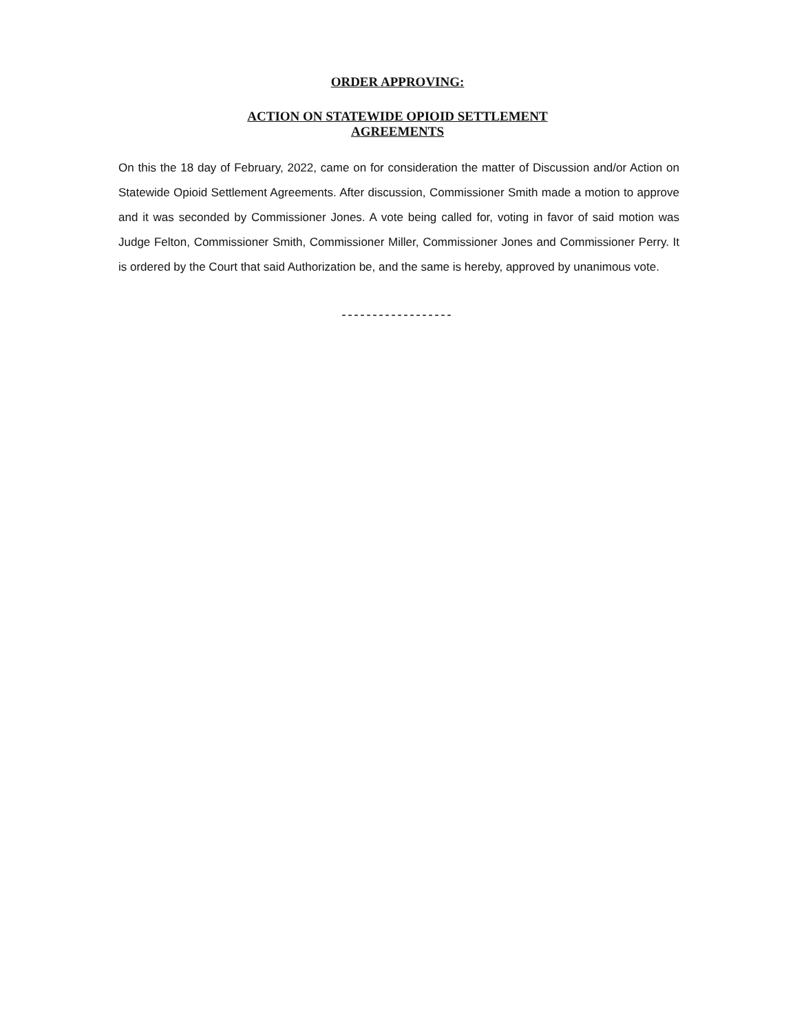ORDER APPROVING:
ACTION ON STATEWIDE OPIOID SETTLEMENT
AGREEMENTS
On this the 18 day of February, 2022, came on for consideration the matter of Discussion and/or Action on Statewide Opioid Settlement Agreements. After discussion, Commissioner Smith made a motion to approve and it was seconded by Commissioner Jones. A vote being called for, voting in favor of said motion was Judge Felton, Commissioner Smith, Commissioner Miller, Commissioner Jones and Commissioner Perry. It is ordered by the Court that said Authorization be, and the same is hereby, approved by unanimous vote.
------------------